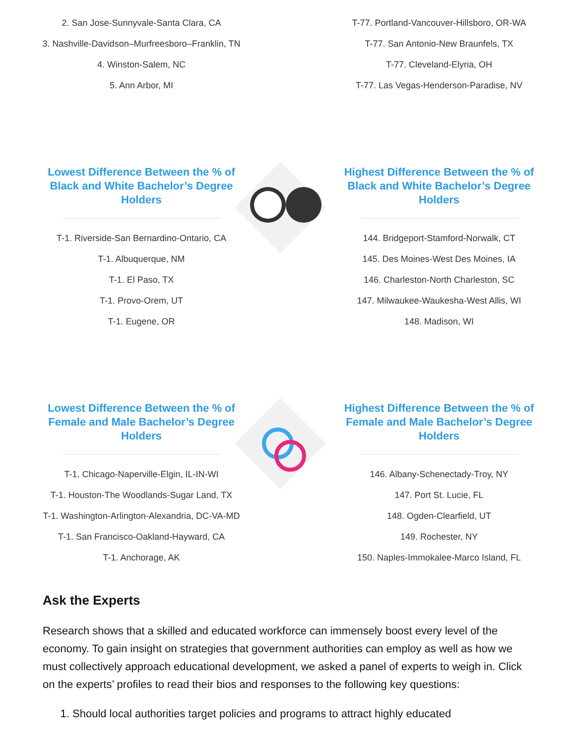2. San Jose-Sunnyvale-Santa Clara, CA
3. Nashville-Davidson–Murfreesboro–Franklin, TN
4. Winston-Salem, NC
5. Ann Arbor, MI
T-77. Portland-Vancouver-Hillsboro, OR-WA
T-77. San Antonio-New Braunfels, TX
T-77. Cleveland-Elyria, OH
T-77. Las Vegas-Henderson-Paradise, NV
Lowest Difference Between the % of
Black and White Bachelor’s Degree Holders
T-1. Riverside-San Bernardino-Ontario, CA
T-1. Albuquerque, NM
T-1. El Paso, TX
T-1. Provo-Orem, UT
T-1. Eugene, OR
Highest Difference Between the % of
Black and White Bachelor’s Degree Holders
144. Bridgeport-Stamford-Norwalk, CT
145. Des Moines-West Des Moines, IA
146. Charleston-North Charleston, SC
147. Milwaukee-Waukesha-West Allis, WI
148. Madison, WI
Lowest Difference Between the % of
Female and Male Bachelor’s Degree Holders
T-1. Chicago-Naperville-Elgin, IL-IN-WI
T-1. Houston-The Woodlands-Sugar Land, TX
T-1. Washington-Arlington-Alexandria, DC-VA-MD
T-1. San Francisco-Oakland-Hayward, CA
T-1. Anchorage, AK
Highest Difference Between the % of
Female and Male Bachelor’s Degree Holders
146. Albany-Schenectady-Troy, NY
147. Port St. Lucie, FL
148. Ogden-Clearfield, UT
149. Rochester, NY
150. Naples-Immokalee-Marco Island, FL
Ask the Experts
Research shows that a skilled and educated workforce can immensely boost every level of the economy. To gain insight on strategies that government authorities can employ as well as how we must collectively approach educational development, we asked a panel of experts to weigh in. Click on the experts’ profiles to read their bios and responses to the following key questions:
1. Should local authorities target policies and programs to attract highly educated